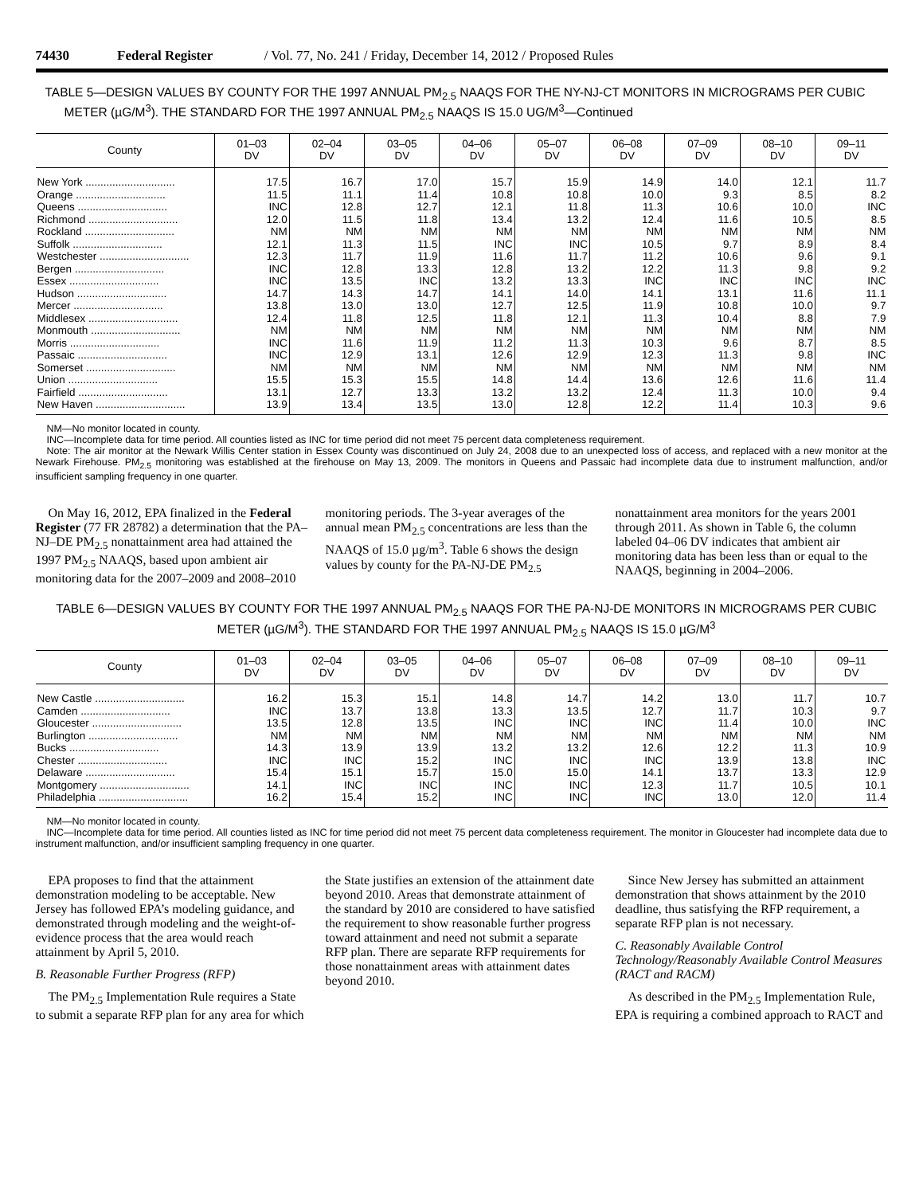74430 Federal Register / Vol. 77, No. 241 / Friday, December 14, 2012 / Proposed Rules
TABLE 5—DESIGN VALUES BY COUNTY FOR THE 1997 ANNUAL PM<sub>2.5</sub> NAAQS FOR THE NY-NJ-CT MONITORS IN MICROGRAMS PER CUBIC METER (µG/M<sup>3</sup>). THE STANDARD FOR THE 1997 ANNUAL PM<sub>2.5</sub> NAAQS IS 15.0 UG/M<sup>3</sup>—Continued
| County | 01–03 DV | 02–04 DV | 03–05 DV | 04–06 DV | 05–07 DV | 06–08 DV | 07–09 DV | 08–10 DV | 09–11 DV |
| --- | --- | --- | --- | --- | --- | --- | --- | --- | --- |
| New York .............................. | 17.5 | 16.7 | 17.0 | 15.7 | 15.9 | 14.9 | 14.0 | 12.1 | 11.7 |
| Orange .............................. | 11.5 | 11.1 | 11.4 | 10.8 | 10.8 | 10.0 | 9.3 | 8.5 | 8.2 |
| Queens .............................. | INC | 12.8 | 12.7 | 12.1 | 11.8 | 11.3 | 10.6 | 10.0 | INC |
| Richmond .............................. | 12.0 | 11.5 | 11.8 | 13.4 | 13.2 | 12.4 | 11.6 | 10.5 | 8.5 |
| Rockland .............................. | NM | NM | NM | NM | NM | NM | NM | NM | NM |
| Suffolk .............................. | 12.1 | 11.3 | 11.5 | INC | INC | 10.5 | 9.7 | 8.9 | 8.4 |
| Westchester .............................. | 12.3 | 11.7 | 11.9 | 11.6 | 11.7 | 11.2 | 10.6 | 9.6 | 9.1 |
| Bergen .............................. | INC | 12.8 | 13.3 | 12.8 | 13.2 | 12.2 | 11.3 | 9.8 | 9.2 |
| Essex .............................. | INC | 13.5 | INC | 13.2 | 13.3 | INC | INC | INC | INC |
| Hudson .............................. | 14.7 | 14.3 | 14.7 | 14.1 | 14.0 | 14.1 | 13.1 | 11.6 | 11.1 |
| Mercer .............................. | 13.8 | 13.0 | 13.0 | 12.7 | 12.5 | 11.9 | 10.8 | 10.0 | 9.7 |
| Middlesex .............................. | 12.4 | 11.8 | 12.5 | 11.8 | 12.1 | 11.3 | 10.4 | 8.8 | 7.9 |
| Monmouth .............................. | NM | NM | NM | NM | NM | NM | NM | NM | NM |
| Morris .............................. | INC | 11.6 | 11.9 | 11.2 | 11.3 | 10.3 | 9.6 | 8.7 | 8.5 |
| Passaic .............................. | INC | 12.9 | 13.1 | 12.6 | 12.9 | 12.3 | 11.3 | 9.8 | INC |
| Somerset .............................. | NM | NM | NM | NM | NM | NM | NM | NM | NM |
| Union .............................. | 15.5 | 15.3 | 15.5 | 14.8 | 14.4 | 13.6 | 12.6 | 11.6 | 11.4 |
| Fairfield .............................. | 13.1 | 12.7 | 13.3 | 13.2 | 13.2 | 12.4 | 11.3 | 10.0 | 9.4 |
| New Haven .............................. | 13.9 | 13.4 | 13.5 | 13.0 | 12.8 | 12.2 | 11.4 | 10.3 | 9.6 |
NM—No monitor located in county.
INC—Incomplete data for time period. All counties listed as INC for time period did not meet 75 percent data completeness requirement.
Note: The air monitor at the Newark Willis Center station in Essex County was discontinued on July 24, 2008 due to an unexpected loss of access, and replaced with a new monitor at the Newark Firehouse. PM<sub>2.5</sub> monitoring was established at the firehouse on May 13, 2009. The monitors in Queens and Passaic had incomplete data due to instrument malfunction, and/or insufficient sampling frequency in one quarter.
On May 16, 2012, EPA finalized in the Federal Register (77 FR 28782) a determination that the PA–NJ–DE PM<sub>2.5</sub> nonattainment area had attained the 1997 PM<sub>2.5</sub> NAAQS, based upon ambient air monitoring data for the 2007–2009 and 2008–2010 monitoring periods. The 3-year averages of the annual mean PM<sub>2.5</sub> concentrations are less than the NAAQS of 15.0 µg/m<sup>3</sup>. Table 6 shows the design values by county for the PA-NJ-DE PM<sub>2.5</sub> nonattainment area monitors for the years 2001 through 2011. As shown in Table 6, the column labeled 04–06 DV indicates that ambient air monitoring data has been less than or equal to the NAAQS, beginning in 2004–2006.
TABLE 6—DESIGN VALUES BY COUNTY FOR THE 1997 ANNUAL PM<sub>2.5</sub> NAAQS FOR THE PA-NJ-DE MONITORS IN MICROGRAMS PER CUBIC METER (µG/M<sup>3</sup>). THE STANDARD FOR THE 1997 ANNUAL PM<sub>2.5</sub> NAAQS IS 15.0 µG/M<sup>3</sup>
| County | 01–03 DV | 02–04 DV | 03–05 DV | 04–06 DV | 05–07 DV | 06–08 DV | 07–09 DV | 08–10 DV | 09–11 DV |
| --- | --- | --- | --- | --- | --- | --- | --- | --- | --- |
| New Castle .............................. | 16.2 | 15.3 | 15.1 | 14.8 | 14.7 | 14.2 | 13.0 | 11.7 | 10.7 |
| Camden .............................. | INC | 13.7 | 13.8 | 13.3 | 13.5 | 12.7 | 11.7 | 10.3 | 9.7 |
| Gloucester .............................. | 13.5 | 12.8 | 13.5 | INC | INC | INC | 11.4 | 10.0 | INC |
| Burlington .............................. | NM | NM | NM | NM | NM | NM | NM | NM | NM |
| Bucks .............................. | 14.3 | 13.9 | 13.9 | 13.2 | 13.2 | 12.6 | 12.2 | 11.3 | 10.9 |
| Chester .............................. | INC | INC | 15.2 | INC | INC | INC | 13.9 | 13.8 | INC |
| Delaware .............................. | 15.4 | 15.1 | 15.7 | 15.0 | 15.0 | 14.1 | 13.7 | 13.3 | 12.9 |
| Montgomery .............................. | 14.1 | INC | INC | INC | INC | 12.3 | 11.7 | 10.5 | 10.1 |
| Philadelphia .............................. | 16.2 | 15.4 | 15.2 | INC | INC | INC | 13.0 | 12.0 | 11.4 |
NM—No monitor located in county.
INC—Incomplete data for time period. All counties listed as INC for time period did not meet 75 percent data completeness requirement. The monitor in Gloucester had incomplete data due to instrument malfunction, and/or insufficient sampling frequency in one quarter.
EPA proposes to find that the attainment demonstration modeling to be acceptable. New Jersey has followed EPA’s modeling guidance, and demonstrated through modeling and the weight-of-evidence process that the area would reach attainment by April 5, 2010.
B. Reasonable Further Progress (RFP)
The PM<sub>2.5</sub> Implementation Rule requires a State to submit a separate RFP plan for any area for which the State justifies an extension of the attainment date beyond 2010. Areas that demonstrate attainment of the standard by 2010 are considered to have satisfied the requirement to show reasonable further progress toward attainment and need not submit a separate RFP plan. There are separate RFP requirements for those nonattainment areas with attainment dates beyond 2010.
Since New Jersey has submitted an attainment demonstration that shows attainment by the 2010 deadline, thus satisfying the RFP requirement, a separate RFP plan is not necessary.
C. Reasonably Available Control Technology/Reasonably Available Control Measures (RACT and RACM)
As described in the PM<sub>2.5</sub> Implementation Rule, EPA is requiring a combined approach to RACT and